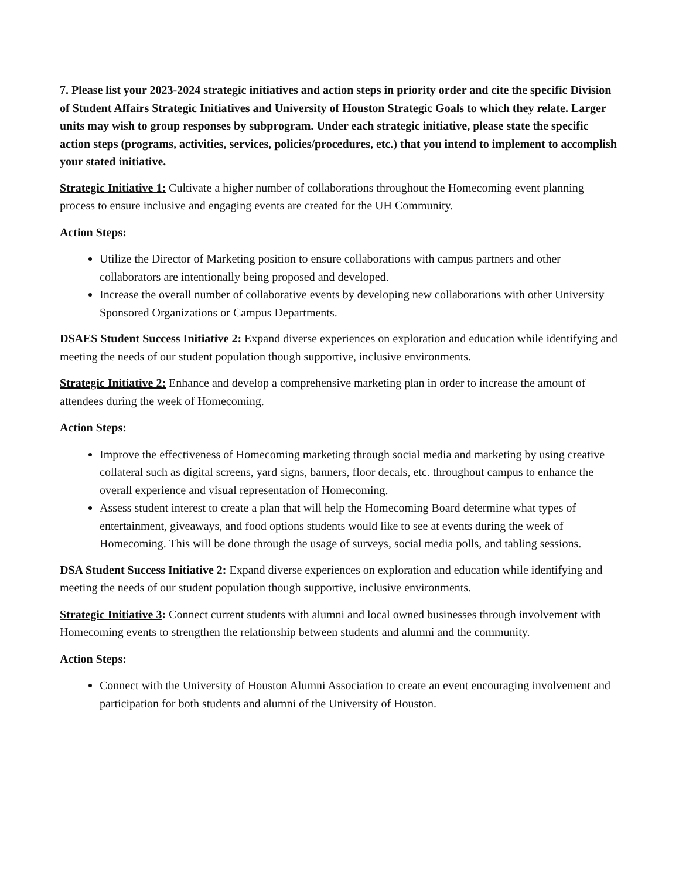7. Please list your 2023-2024 strategic initiatives and action steps in priority order and cite the specific Division of Student Affairs Strategic Initiatives and University of Houston Strategic Goals to which they relate. Larger units may wish to group responses by subprogram. Under each strategic initiative, please state the specific action steps (programs, activities, services, policies/procedures, etc.) that you intend to implement to accomplish your stated initiative.
Strategic Initiative 1: Cultivate a higher number of collaborations throughout the Homecoming event planning process to ensure inclusive and engaging events are created for the UH Community.
Action Steps:
Utilize the Director of Marketing position to ensure collaborations with campus partners and other collaborators are intentionally being proposed and developed.
Increase the overall number of collaborative events by developing new collaborations with other University Sponsored Organizations or Campus Departments.
DSAES Student Success Initiative 2: Expand diverse experiences on exploration and education while identifying and meeting the needs of our student population though supportive, inclusive environments.
Strategic Initiative 2: Enhance and develop a comprehensive marketing plan in order to increase the amount of attendees during the week of Homecoming.
Action Steps:
Improve the effectiveness of Homecoming marketing through social media and marketing by using creative collateral such as digital screens, yard signs, banners, floor decals, etc. throughout campus to enhance the overall experience and visual representation of Homecoming.
Assess student interest to create a plan that will help the Homecoming Board determine what types of entertainment, giveaways, and food options students would like to see at events during the week of Homecoming. This will be done through the usage of surveys, social media polls, and tabling sessions.
DSA Student Success Initiative 2: Expand diverse experiences on exploration and education while identifying and meeting the needs of our student population though supportive, inclusive environments.
Strategic Initiative 3: Connect current students with alumni and local owned businesses through involvement with Homecoming events to strengthen the relationship between students and alumni and the community.
Action Steps:
Connect with the University of Houston Alumni Association to create an event encouraging involvement and participation for both students and alumni of the University of Houston.